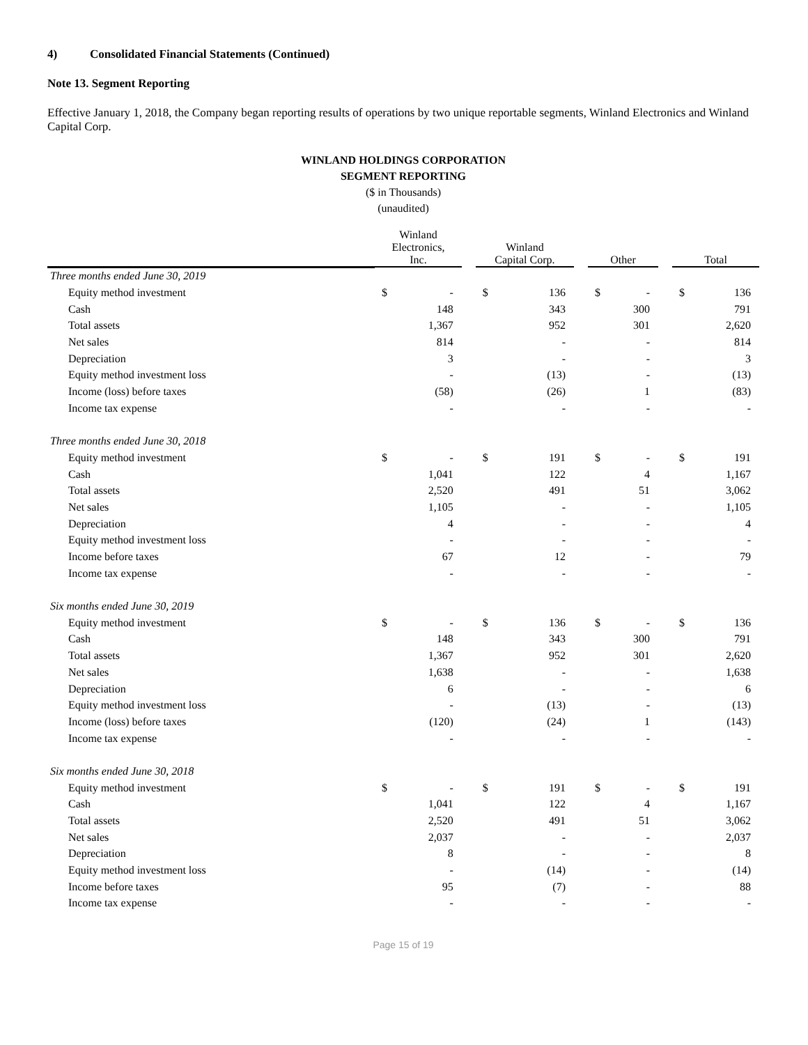4) Consolidated Financial Statements (Continued)
Note 13. Segment Reporting
Effective January 1, 2018, the Company began reporting results of operations by two unique reportable segments, Winland Electronics and Winland Capital Corp.
WINLAND HOLDINGS CORPORATION
SEGMENT REPORTING
($ in Thousands)
(unaudited)
| | Winland Electronics, Inc. | | | Winland Capital Corp. | | | Other | | | Total | |
| --- | --- | --- | --- | --- | --- | --- | --- | --- | --- | --- | --- |
| Three months ended June 30, 2019 | | | | | | | | | | | |
| Equity method investment | $ | - | | $ | 136 | | $ | - | | $ | 136 |
| Cash | | 148 | | | 343 | | | 300 | | | 791 |
| Total assets | | 1,367 | | | 952 | | | 301 | | | 2,620 |
| Net sales | | 814 | | | - | | | - | | | 814 |
| Depreciation | | 3 | | | - | | | - | | | 3 |
| Equity method investment loss | | - | | | (13) | | | - | | | (13) |
| Income (loss) before taxes | | (58) | | | (26) | | | 1 | | | (83) |
| Income tax expense | | - | | | - | | | - | | | - |
| Three months ended June 30, 2018 | | | | | | | | | | | |
| Equity method investment | $ | - | | $ | 191 | | $ | - | | $ | 191 |
| Cash | | 1,041 | | | 122 | | | 4 | | | 1,167 |
| Total assets | | 2,520 | | | 491 | | | 51 | | | 3,062 |
| Net sales | | 1,105 | | | - | | | - | | | 1,105 |
| Depreciation | | 4 | | | - | | | - | | | 4 |
| Equity method investment loss | | - | | | - | | | - | | | - |
| Income before taxes | | 67 | | | 12 | | | - | | | 79 |
| Income tax expense | | - | | | - | | | - | | | - |
| Six months ended June 30, 2019 | | | | | | | | | | | |
| Equity method investment | $ | - | | $ | 136 | | $ | - | | $ | 136 |
| Cash | | 148 | | | 343 | | | 300 | | | 791 |
| Total assets | | 1,367 | | | 952 | | | 301 | | | 2,620 |
| Net sales | | 1,638 | | | - | | | - | | | 1,638 |
| Depreciation | | 6 | | | - | | | - | | | 6 |
| Equity method investment loss | | - | | | (13) | | | - | | | (13) |
| Income (loss) before taxes | | (120) | | | (24) | | | 1 | | | (143) |
| Income tax expense | | - | | | - | | | - | | | - |
| Six months ended June 30, 2018 | | | | | | | | | | | |
| Equity method investment | $ | - | | $ | 191 | | $ | - | | $ | 191 |
| Cash | | 1,041 | | | 122 | | | 4 | | | 1,167 |
| Total assets | | 2,520 | | | 491 | | | 51 | | | 3,062 |
| Net sales | | 2,037 | | | - | | | - | | | 2,037 |
| Depreciation | | 8 | | | - | | | - | | | 8 |
| Equity method investment loss | | - | | | (14) | | | - | | | (14) |
| Income before taxes | | 95 | | | (7) | | | - | | | 88 |
| Income tax expense | | - | | | - | | | - | | | - |
Page 15 of 19